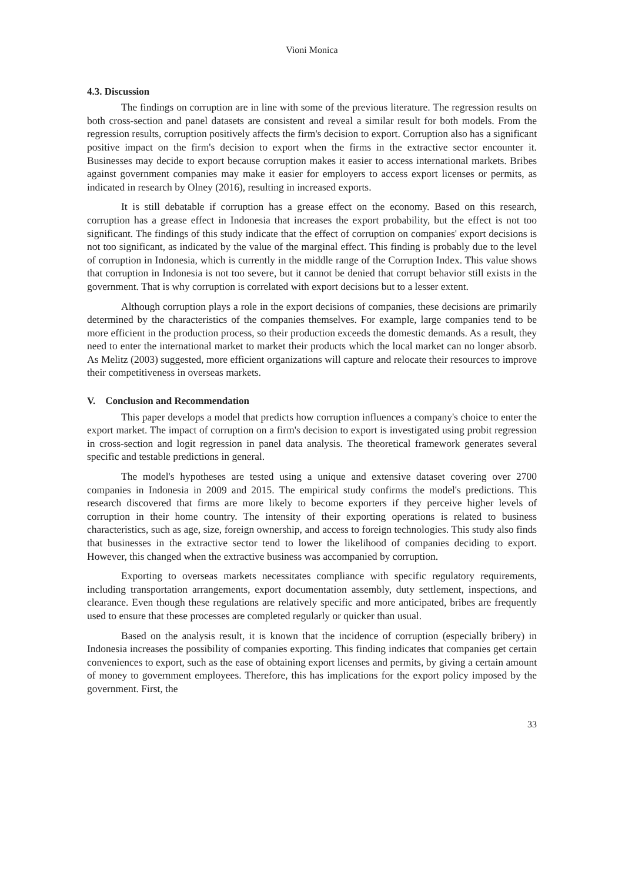Vioni Monica
4.3. Discussion
The findings on corruption are in line with some of the previous literature. The regression results on both cross-section and panel datasets are consistent and reveal a similar result for both models. From the regression results, corruption positively affects the firm's decision to export. Corruption also has a significant positive impact on the firm's decision to export when the firms in the extractive sector encounter it. Businesses may decide to export because corruption makes it easier to access international markets. Bribes against government companies may make it easier for employers to access export licenses or permits, as indicated in research by Olney (2016), resulting in increased exports.
It is still debatable if corruption has a grease effect on the economy. Based on this research, corruption has a grease effect in Indonesia that increases the export probability, but the effect is not too significant. The findings of this study indicate that the effect of corruption on companies' export decisions is not too significant, as indicated by the value of the marginal effect. This finding is probably due to the level of corruption in Indonesia, which is currently in the middle range of the Corruption Index. This value shows that corruption in Indonesia is not too severe, but it cannot be denied that corrupt behavior still exists in the government. That is why corruption is correlated with export decisions but to a lesser extent.
Although corruption plays a role in the export decisions of companies, these decisions are primarily determined by the characteristics of the companies themselves. For example, large companies tend to be more efficient in the production process, so their production exceeds the domestic demands. As a result, they need to enter the international market to market their products which the local market can no longer absorb. As Melitz (2003) suggested, more efficient organizations will capture and relocate their resources to improve their competitiveness in overseas markets.
V. Conclusion and Recommendation
This paper develops a model that predicts how corruption influences a company's choice to enter the export market. The impact of corruption on a firm's decision to export is investigated using probit regression in cross-section and logit regression in panel data analysis. The theoretical framework generates several specific and testable predictions in general.
The model's hypotheses are tested using a unique and extensive dataset covering over 2700 companies in Indonesia in 2009 and 2015. The empirical study confirms the model's predictions. This research discovered that firms are more likely to become exporters if they perceive higher levels of corruption in their home country. The intensity of their exporting operations is related to business characteristics, such as age, size, foreign ownership, and access to foreign technologies. This study also finds that businesses in the extractive sector tend to lower the likelihood of companies deciding to export. However, this changed when the extractive business was accompanied by corruption.
Exporting to overseas markets necessitates compliance with specific regulatory requirements, including transportation arrangements, export documentation assembly, duty settlement, inspections, and clearance. Even though these regulations are relatively specific and more anticipated, bribes are frequently used to ensure that these processes are completed regularly or quicker than usual.
Based on the analysis result, it is known that the incidence of corruption (especially bribery) in Indonesia increases the possibility of companies exporting. This finding indicates that companies get certain conveniences to export, such as the ease of obtaining export licenses and permits, by giving a certain amount of money to government employees. Therefore, this has implications for the export policy imposed by the government. First, the
33